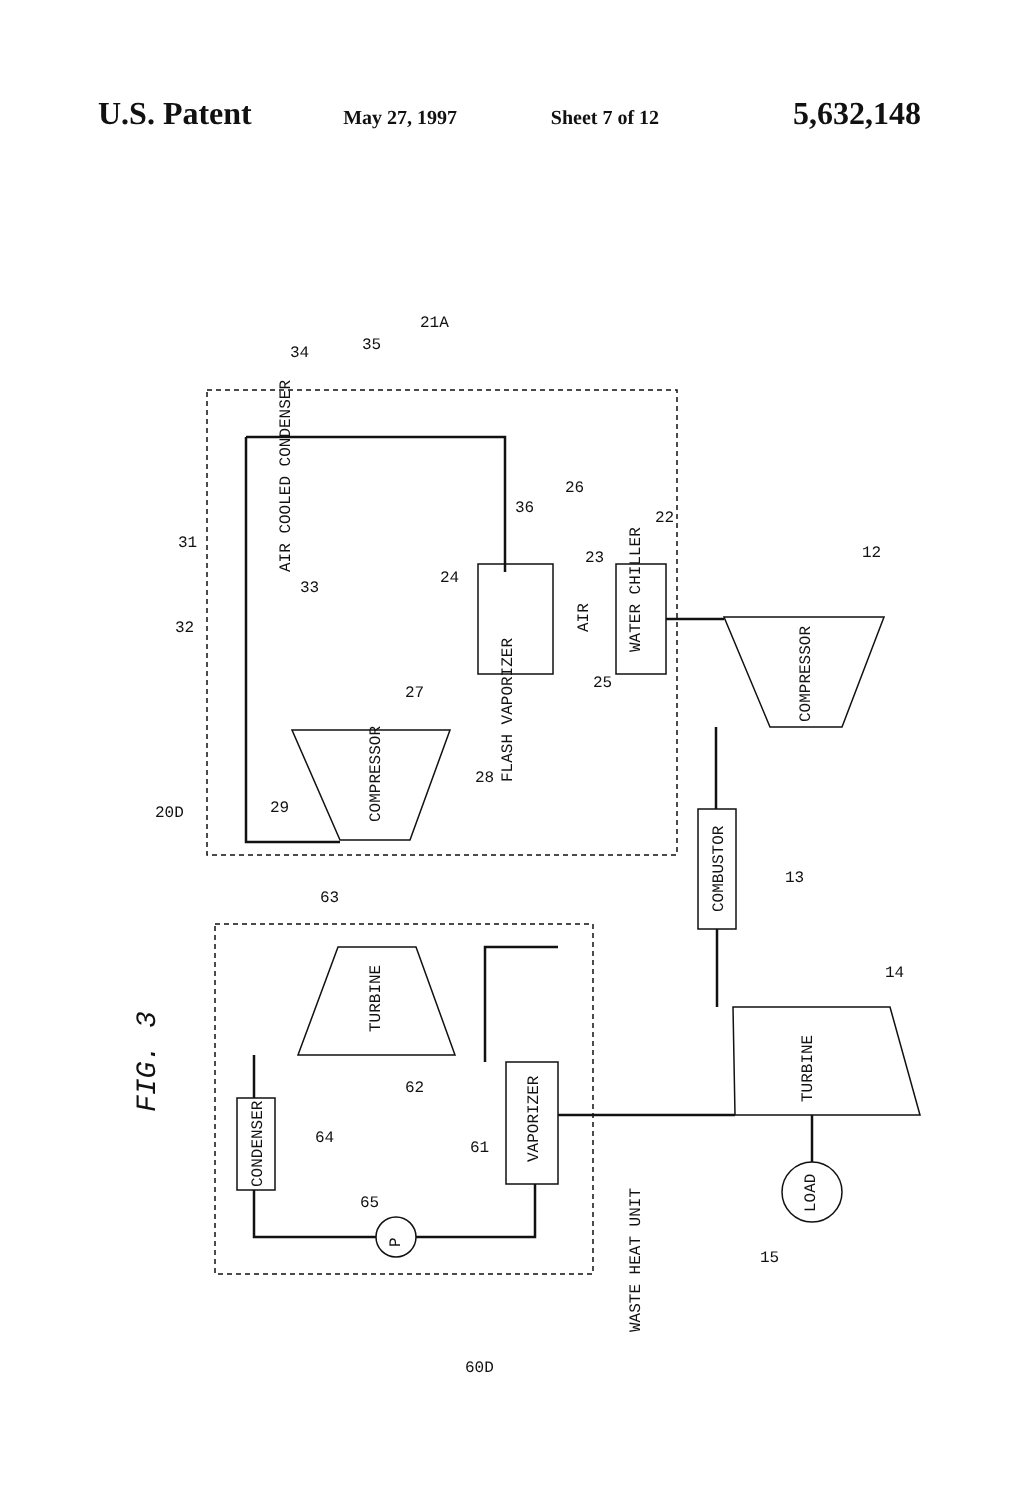U.S. Patent May 27, 1997 Sheet 7 of 12 5,632,148
AIR COOLED CONDENSER
COMPRESSOR
FLASH VAPORIZER
AIR
WATER CHILLER
COMPRESSOR
COMBUSTOR
TURBINE
TURBINE
VAPORIZER
CONDENSER
LOAD
P
WASTE HEAT UNIT
FIG. 3
34
35
21A
31
32
33
24
36
26
22
23
25
27
28
29
20D
63
12
13
14
62
61
64
65
15
60D